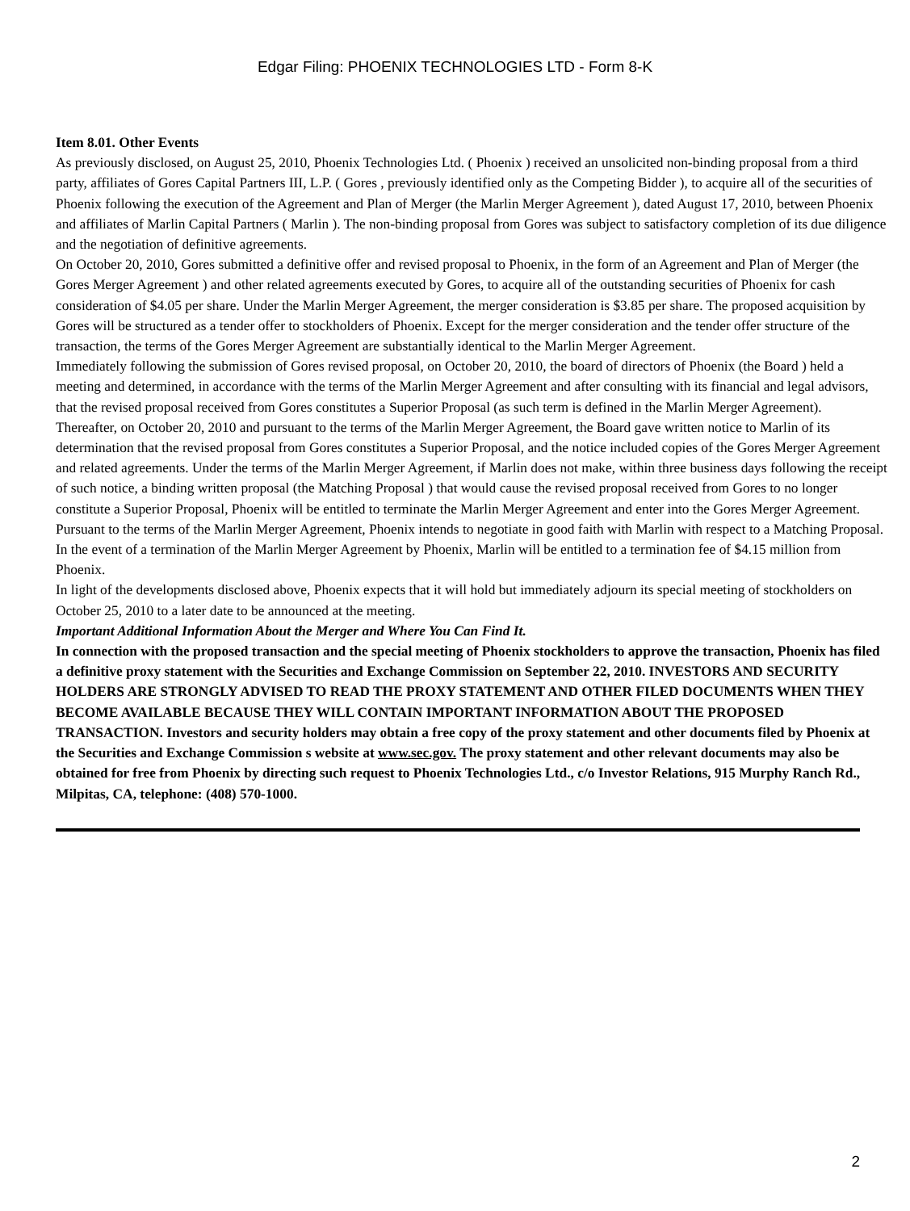Edgar Filing: PHOENIX TECHNOLOGIES LTD - Form 8-K
Item 8.01. Other Events
As previously disclosed, on August 25, 2010, Phoenix Technologies Ltd. ( Phoenix ) received an unsolicited non-binding proposal from a third party, affiliates of Gores Capital Partners III, L.P. ( Gores , previously identified only as the Competing Bidder ), to acquire all of the securities of Phoenix following the execution of the Agreement and Plan of Merger (the Marlin Merger Agreement ), dated August 17, 2010, between Phoenix and affiliates of Marlin Capital Partners ( Marlin ). The non-binding proposal from Gores was subject to satisfactory completion of its due diligence and the negotiation of definitive agreements.
On October 20, 2010, Gores submitted a definitive offer and revised proposal to Phoenix, in the form of an Agreement and Plan of Merger (the Gores Merger Agreement ) and other related agreements executed by Gores, to acquire all of the outstanding securities of Phoenix for cash consideration of $4.05 per share. Under the Marlin Merger Agreement, the merger consideration is $3.85 per share. The proposed acquisition by Gores will be structured as a tender offer to stockholders of Phoenix. Except for the merger consideration and the tender offer structure of the transaction, the terms of the Gores Merger Agreement are substantially identical to the Marlin Merger Agreement.
Immediately following the submission of Gores revised proposal, on October 20, 2010, the board of directors of Phoenix (the Board ) held a meeting and determined, in accordance with the terms of the Marlin Merger Agreement and after consulting with its financial and legal advisors, that the revised proposal received from Gores constitutes a Superior Proposal (as such term is defined in the Marlin Merger Agreement).
Thereafter, on October 20, 2010 and pursuant to the terms of the Marlin Merger Agreement, the Board gave written notice to Marlin of its determination that the revised proposal from Gores constitutes a Superior Proposal, and the notice included copies of the Gores Merger Agreement and related agreements. Under the terms of the Marlin Merger Agreement, if Marlin does not make, within three business days following the receipt of such notice, a binding written proposal (the Matching Proposal ) that would cause the revised proposal received from Gores to no longer constitute a Superior Proposal, Phoenix will be entitled to terminate the Marlin Merger Agreement and enter into the Gores Merger Agreement. Pursuant to the terms of the Marlin Merger Agreement, Phoenix intends to negotiate in good faith with Marlin with respect to a Matching Proposal. In the event of a termination of the Marlin Merger Agreement by Phoenix, Marlin will be entitled to a termination fee of $4.15 million from Phoenix.
In light of the developments disclosed above, Phoenix expects that it will hold but immediately adjourn its special meeting of stockholders on October 25, 2010 to a later date to be announced at the meeting.
Important Additional Information About the Merger and Where You Can Find It.
In connection with the proposed transaction and the special meeting of Phoenix stockholders to approve the transaction, Phoenix has filed a definitive proxy statement with the Securities and Exchange Commission on September 22, 2010. INVESTORS AND SECURITY HOLDERS ARE STRONGLY ADVISED TO READ THE PROXY STATEMENT AND OTHER FILED DOCUMENTS WHEN THEY BECOME AVAILABLE BECAUSE THEY WILL CONTAIN IMPORTANT INFORMATION ABOUT THE PROPOSED TRANSACTION. Investors and security holders may obtain a free copy of the proxy statement and other documents filed by Phoenix at the Securities and Exchange Commission s website at www.sec.gov. The proxy statement and other relevant documents may also be obtained for free from Phoenix by directing such request to Phoenix Technologies Ltd., c/o Investor Relations, 915 Murphy Ranch Rd., Milpitas, CA, telephone: (408) 570-1000.
2